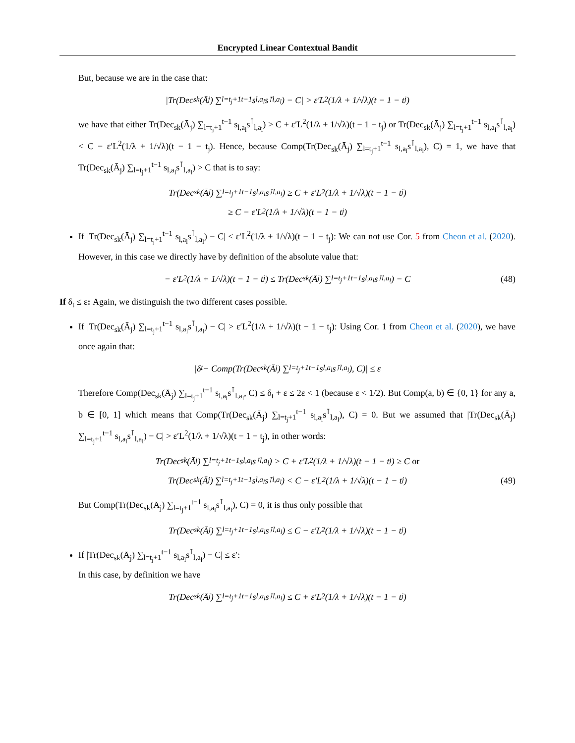Encrypted Linear Contextual Bandit
But, because we are in the case that:
|Tr(Dec<sub>sk</sub>(Ā<sub>j</sub>) ∑<sub>l=t<sub>j</sub>+1</sub><sup>t−1</sup> s<sub>l,a<sub>l</sub></sub>s<sup>⊺</sup><sub>l,a<sub>l</sub></sub>) − C| > ε′L<sup>2</sup>(1/λ + 1/√λ)(t − 1 − t<sub>j</sub>)
we have that either Tr(Dec<sub>sk</sub>(Ā<sub>j</sub>) ∑<sub>l=t<sub>j</sub>+1</sub><sup>t−1</sup> s<sub>l,a<sub>l</sub></sub>s<sup>⊺</sup><sub>l,a<sub>l</sub></sub>) > C + ε′L<sup>2</sup>(1/λ + 1/√λ)(t − 1 − t<sub>j</sub>) or Tr(Dec<sub>sk</sub>(Ā<sub>j</sub>) ∑<sub>l=t<sub>j</sub>+1</sub><sup>t−1</sup> s<sub>l,a<sub>l</sub></sub>s<sup>⊺</sup><sub>l,a<sub>l</sub></sub>) < C − ε′L<sup>2</sup>(1/λ + 1/√λ)(t − 1 − t<sub>j</sub>). Hence, because Comp(Tr(Dec<sub>sk</sub>(Ā<sub>j</sub>) ∑<sub>l=t<sub>j</sub>+1</sub><sup>t−1</sup> s<sub>l,a<sub>l</sub></sub>s<sup>⊺</sup><sub>l,a<sub>l</sub></sub>), C) = 1, we have that Tr(Dec<sub>sk</sub>(Ā<sub>j</sub>) ∑<sub>l=t<sub>j</sub>+1</sub><sup>t−1</sup> s<sub>l,a<sub>l</sub></sub>s<sup>⊺</sup><sub>l,a<sub>l</sub></sub>) > C that is to say:
Tr(Dec<sub>sk</sub>(Ā<sub>j</sub>) ∑<sub>l=t<sub>j</sub>+1</sub><sup>t−1</sup> s<sub>l,a<sub>l</sub></sub>s<sup>⊺</sup><sub>l,a<sub>l</sub></sub>) ≥ C + ε′L<sup>2</sup>(1/λ + 1/√λ)(t − 1 − t<sub>j</sub>)
≥ C − ε′L<sup>2</sup>(1/λ + 1/√λ)(t − 1 − t<sub>j</sub>)
If |Tr(Dec<sub>sk</sub>(Ā<sub>j</sub>) ∑<sub>l=t<sub>j</sub>+1</sub><sup>t−1</sup> s<sub>l,a<sub>l</sub></sub>s<sup>⊺</sup><sub>l,a<sub>l</sub></sub>) − C| ≤ ε′L<sup>2</sup>(1/λ + 1/√λ)(t − 1 − t<sub>j</sub>): We can not use Cor. 5 from Cheon et al. (2020). However, in this case we directly have by definition of the absolute value that:
− ε′L<sup>2</sup>(1/λ + 1/√λ)(t − 1 − t<sub>j</sub>) ≤ Tr(Dec<sub>sk</sub>(Ā<sub>j</sub>) ∑<sub>l=t<sub>j</sub>+1</sub><sup>t−1</sup> s<sub>l,a<sub>l</sub></sub>s<sup>⊺</sup><sub>l,a<sub>l</sub></sub>) − C (48)
If δ<sub>t</sub> ≤ ε: Again, we distinguish the two different cases possible.
If |Tr(Dec<sub>sk</sub>(Ā<sub>j</sub>) ∑<sub>l=t<sub>j</sub>+1</sub><sup>t−1</sup> s<sub>l,a<sub>l</sub></sub>s<sup>⊺</sup><sub>l,a<sub>l</sub></sub>) − C| > ε′L<sup>2</sup>(1/λ + 1/√λ)(t − 1 − t<sub>j</sub>): Using Cor. 1 from Cheon et al. (2020), we have once again that:
|δ<sub>t</sub> − Comp(Tr(Dec<sub>sk</sub>(Ā<sub>j</sub>) ∑<sub>l=t<sub>j</sub>+1</sub><sup>t−1</sup> s<sub>l,a<sub>l</sub></sub>s<sup>⊺</sup><sub>l,a<sub>l</sub></sub>), C)| ≤ ε
Therefore Comp(Dec<sub>sk</sub>(Ā<sub>j</sub>) ∑<sub>l=t<sub>j</sub>+1</sub><sup>t−1</sup> s<sub>l,a<sub>l</sub></sub>s<sup>⊺</sup><sub>l,a<sub>l</sub></sub>, C) ≤ δ<sub>t</sub> + ε ≤ 2ε < 1 (because ε < 1/2). But Comp(a, b) ∈ {0, 1} for any a, b ∈ [0, 1] which means that Comp(Tr(Dec<sub>sk</sub>(Ā<sub>j</sub>) ∑<sub>l=t<sub>j</sub>+1</sub><sup>t−1</sup> s<sub>l,a<sub>l</sub></sub>s<sup>⊺</sup><sub>l,a<sub>l</sub></sub>), C) = 0. But we assumed that |Tr(Dec<sub>sk</sub>(Ā<sub>j</sub>) ∑<sub>l=t<sub>j</sub>+1</sub><sup>t−1</sup> s<sub>l,a<sub>l</sub></sub>s<sup>⊺</sup><sub>l,a<sub>l</sub></sub>) − C| > ε′L<sup>2</sup>(1/λ + 1/√λ)(t − 1 − t<sub>j</sub>), in other words:
Tr(Dec<sub>sk</sub>(Ā<sub>j</sub>) ∑<sub>l=t<sub>j</sub>+1</sub><sup>t−1</sup> s<sub>l,a<sub>l</sub></sub>s<sup>⊺</sup><sub>l,a<sub>l</sub></sub>) > C + ε′L<sup>2</sup>(1/λ + 1/√λ)(t − 1 − t<sub>j</sub>) ≥ C or
Tr(Dec<sub>sk</sub>(Ā<sub>j</sub>) ∑<sub>l=t<sub>j</sub>+1</sub><sup>t−1</sup> s<sub>l,a<sub>l</sub></sub>s<sup>⊺</sup><sub>l,a<sub>l</sub></sub>) < C − ε′L<sup>2</sup>(1/λ + 1/√λ)(t − 1 − t<sub>j</sub>) (49)
But Comp(Tr(Dec<sub>sk</sub>(Ā<sub>j</sub>) ∑<sub>l=t<sub>j</sub>+1</sub><sup>t−1</sup> s<sub>l,a<sub>l</sub></sub>s<sup>⊺</sup><sub>l,a<sub>l</sub></sub>), C) = 0, it is thus only possible that
Tr(Dec<sub>sk</sub>(Ā<sub>j</sub>) ∑<sub>l=t<sub>j</sub>+1</sub><sup>t−1</sup> s<sub>l,a<sub>l</sub></sub>s<sup>⊺</sup><sub>l,a<sub>l</sub></sub>) ≤ C − ε′L<sup>2</sup>(1/λ + 1/√λ)(t − 1 − t<sub>j</sub>)
If |Tr(Dec<sub>sk</sub>(Ā<sub>j</sub>) ∑<sub>l=t<sub>j</sub>+1</sub><sup>t−1</sup> s<sub>l,a<sub>l</sub></sub>s<sup>⊺</sup><sub>l,a<sub>l</sub></sub>) − C| ≤ ε′:
In this case, by definition we have
Tr(Dec<sub>sk</sub>(Ā<sub>j</sub>) ∑<sub>l=t<sub>j</sub>+1</sub><sup>t−1</sup> s<sub>l,a<sub>l</sub></sub>s<sup>⊺</sup><sub>l,a<sub>l</sub></sub>) ≤ C + ε′L<sup>2</sup>(1/λ + 1/√λ)(t − 1 − t<sub>j</sub>)